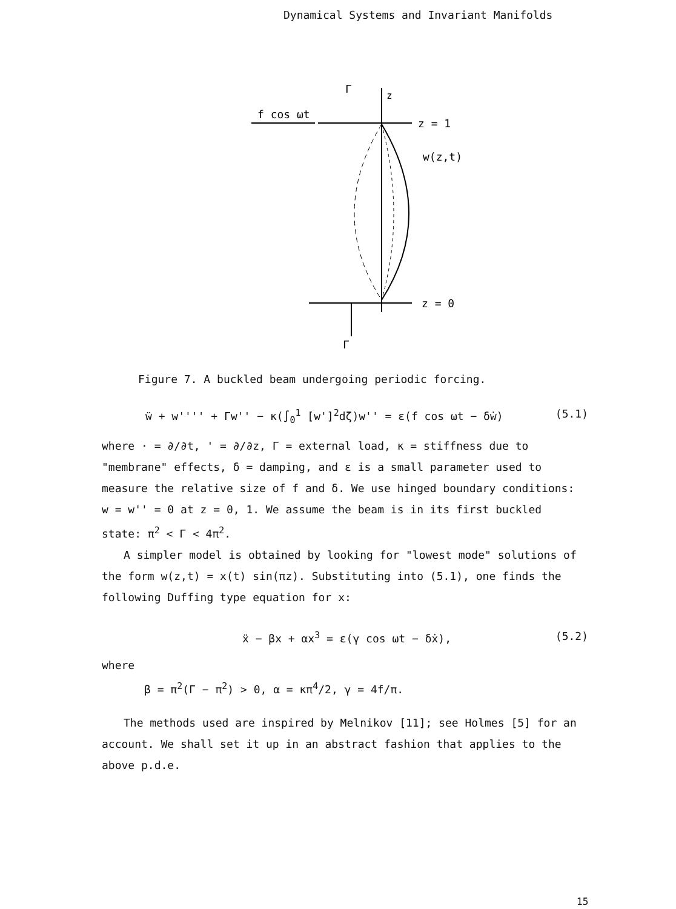Dynamical Systems and Invariant Manifolds
Γ
z
f cos ωt
z = 1
w(z,t)
z = 0
Γ
Figure 7. A buckled beam undergoing periodic forcing.
ẅ + w'''' + Γw'' − κ(∫<sub>0</sub><sup>1</sup> [w']<sup>2</sup>dζ)w'' = ε(f cos ωt − δẇ) (5.1)
where · = ∂/∂t, ' = ∂/∂z, Γ = external load, κ = stiffness due to "membrane" effects, δ = damping, and ε is a small parameter used to measure the relative size of f and δ. We use hinged boundary conditions: w = w'' = 0 at z = 0, 1. We assume the beam is in its first buckled state: π<sup>2</sup> < Γ < 4π<sup>2</sup>.
A simpler model is obtained by looking for "lowest mode" solutions of the form w(z,t) = x(t) sin(πz). Substituting into (5.1), one finds the following Duffing type equation for x:
ẍ − βx + αx<sup>3</sup> = ε(γ cos ωt − δẋ), (5.2)
where
β = π<sup>2</sup>(Γ − π<sup>2</sup>) > 0, α = κπ<sup>4</sup>/2, γ = 4f/π.
The methods used are inspired by Melnikov [11]; see Holmes [5] for an account. We shall set it up in an abstract fashion that applies to the above p.d.e.
15